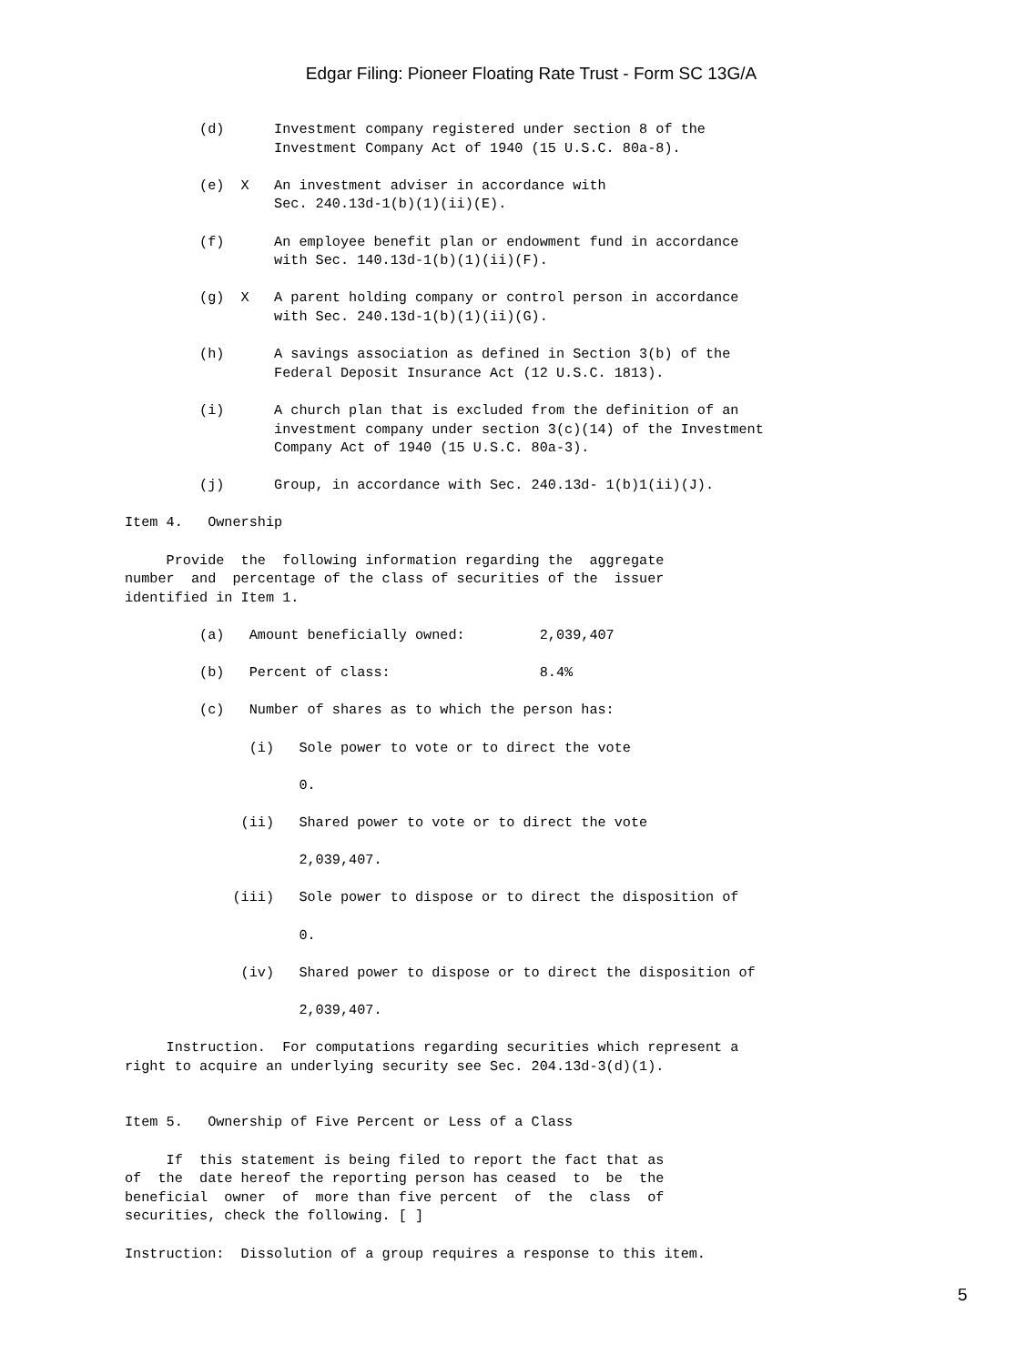Edgar Filing: Pioneer Floating Rate Trust - Form SC 13G/A
         (d)      Investment company registered under section 8 of the
                  Investment Company Act of 1940 (15 U.S.C. 80a-8).

         (e)  X   An investment adviser in accordance with
                  Sec. 240.13d-1(b)(1)(ii)(E).

         (f)      An employee benefit plan or endowment fund in accordance
                  with Sec. 140.13d-1(b)(1)(ii)(F).

         (g)  X   A parent holding company or control person in accordance
                  with Sec. 240.13d-1(b)(1)(ii)(G).

         (h)      A savings association as defined in Section 3(b) of the
                  Federal Deposit Insurance Act (12 U.S.C. 1813).

         (i)      A church plan that is excluded from the definition of an
                  investment company under section 3(c)(14) of the Investment
                  Company Act of 1940 (15 U.S.C. 80a-3).

         (j)      Group, in accordance with Sec. 240.13d- 1(b)1(ii)(J).

Item 4.   Ownership

     Provide  the  following information regarding the  aggregate
number  and  percentage of the class of securities of the  issuer
identified in Item 1.

         (a)   Amount beneficially owned:         2,039,407

         (b)   Percent of class:                  8.4%

         (c)   Number of shares as to which the person has:

               (i)   Sole power to vote or to direct the vote

                     0.

              (ii)   Shared power to vote or to direct the vote

                     2,039,407.

             (iii)   Sole power to dispose or to direct the disposition of

                     0.

              (iv)   Shared power to dispose or to direct the disposition of

                     2,039,407.

     Instruction.  For computations regarding securities which represent a
right to acquire an underlying security see Sec. 204.13d-3(d)(1).


Item 5.   Ownership of Five Percent or Less of a Class

     If  this statement is being filed to report the fact that as
of  the  date hereof the reporting person has ceased  to  be  the
beneficial  owner  of  more than five percent  of  the  class  of
securities, check the following. [ ]

Instruction:  Dissolution of a group requires a response to this item.
5